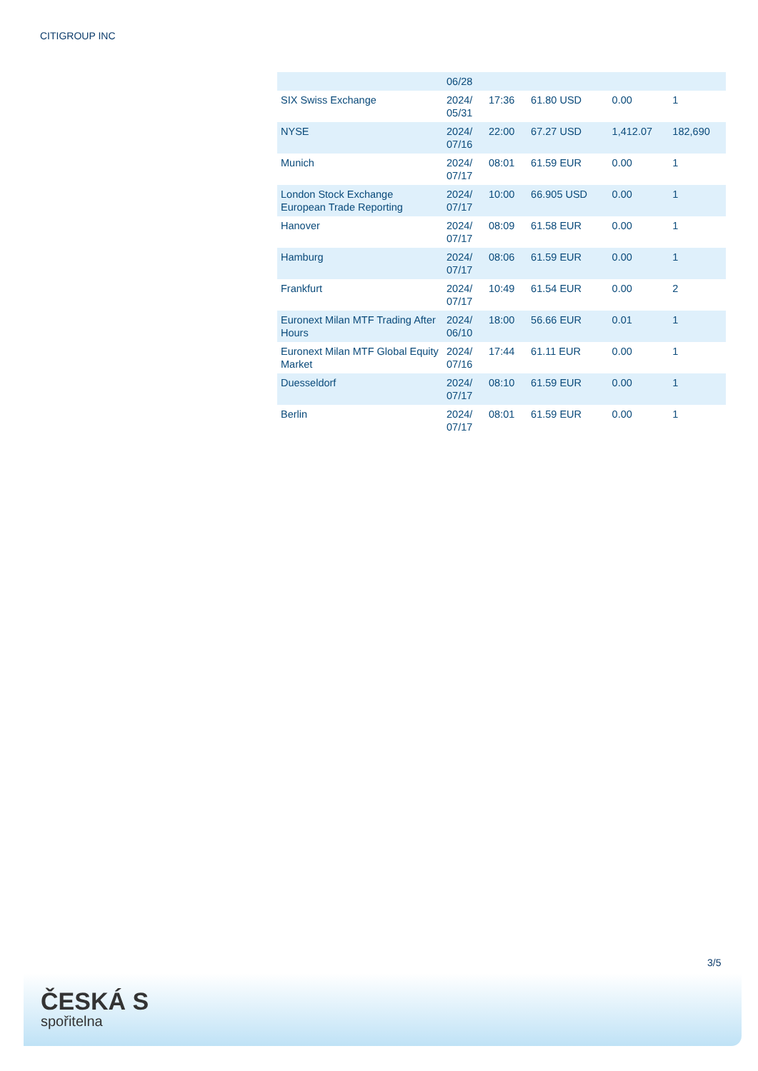CITIGROUP INC
| | 06/28 | | | | |
| SIX Swiss Exchange | 2024/ 05/31 | 17:36 | 61.80 USD | 0.00 | 1 |
| NYSE | 2024/ 07/16 | 22:00 | 67.27 USD | 1,412.07 | 182,690 |
| Munich | 2024/ 07/17 | 08:01 | 61.59 EUR | 0.00 | 1 |
| London Stock Exchange European Trade Reporting | 2024/ 07/17 | 10:00 | 66.905 USD | 0.00 | 1 |
| Hanover | 2024/ 07/17 | 08:09 | 61.58 EUR | 0.00 | 1 |
| Hamburg | 2024/ 07/17 | 08:06 | 61.59 EUR | 0.00 | 1 |
| Frankfurt | 2024/ 07/17 | 10:49 | 61.54 EUR | 0.00 | 2 |
| Euronext Milan MTF Trading After Hours | 2024/ 06/10 | 18:00 | 56.66 EUR | 0.01 | 1 |
| Euronext Milan MTF Global Equity Market | 2024/ 07/16 | 17:44 | 61.11 EUR | 0.00 | 1 |
| Duesseldorf | 2024/ 07/17 | 08:10 | 61.59 EUR | 0.00 | 1 |
| Berlin | 2024/ 07/17 | 08:01 | 61.59 EUR | 0.00 | 1 |
3/5
ČESKÁ S
spořitelna